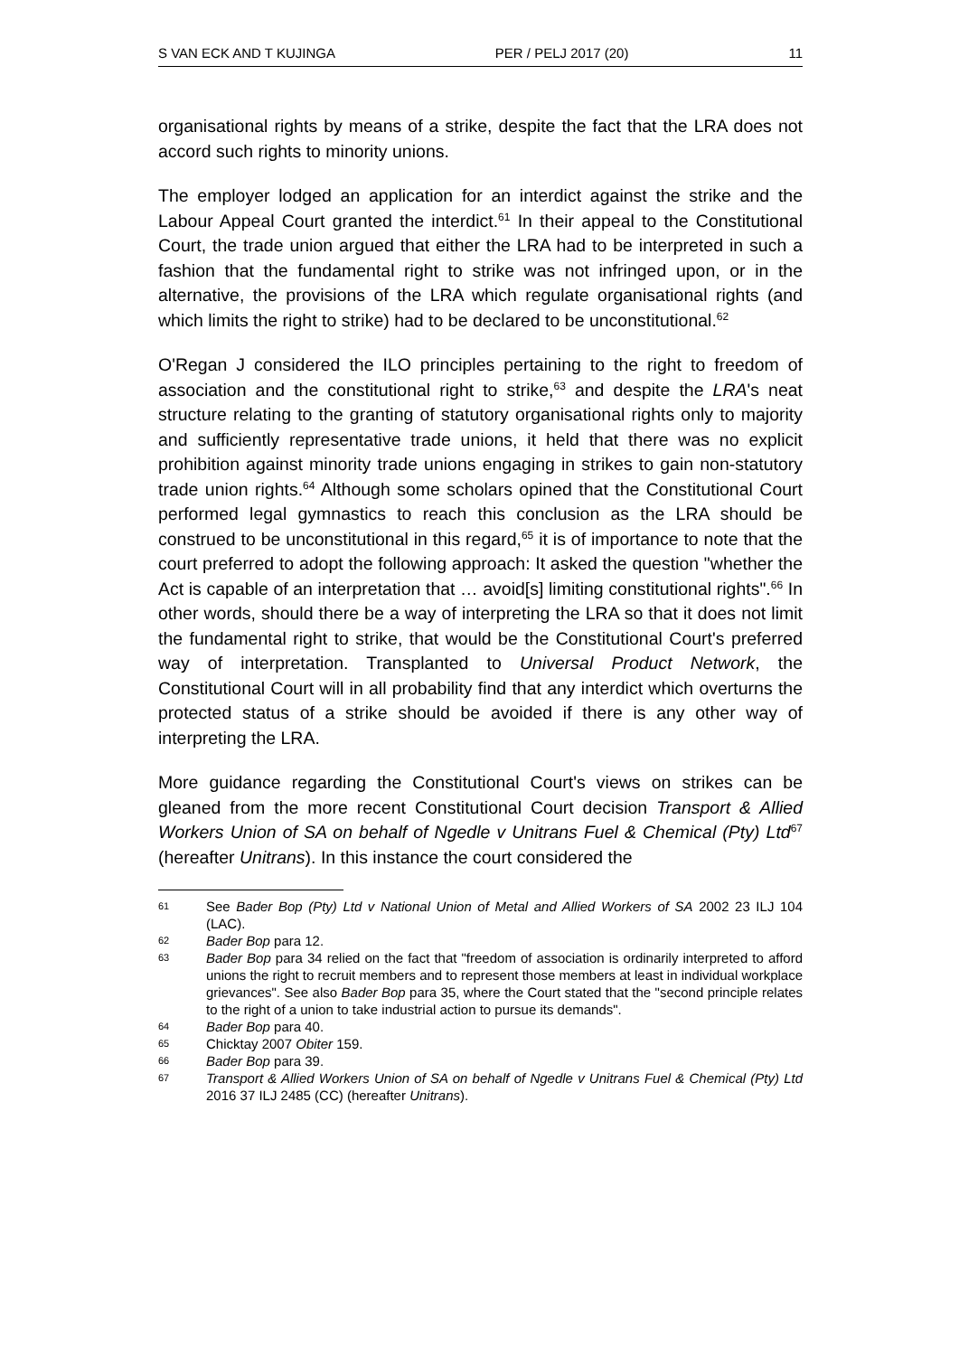S VAN ECK AND T KUJINGA PER / PELJ 2017 (20) 11
organisational rights by means of a strike, despite the fact that the LRA does not accord such rights to minority unions.
The employer lodged an application for an interdict against the strike and the Labour Appeal Court granted the interdict.<sup>61</sup> In their appeal to the Constitutional Court, the trade union argued that either the LRA had to be interpreted in such a fashion that the fundamental right to strike was not infringed upon, or in the alternative, the provisions of the LRA which regulate organisational rights (and which limits the right to strike) had to be declared to be unconstitutional.<sup>62</sup>
O'Regan J considered the ILO principles pertaining to the right to freedom of association and the constitutional right to strike,<sup>63</sup> and despite the LRA's neat structure relating to the granting of statutory organisational rights only to majority and sufficiently representative trade unions, it held that there was no explicit prohibition against minority trade unions engaging in strikes to gain non-statutory trade union rights.<sup>64</sup> Although some scholars opined that the Constitutional Court performed legal gymnastics to reach this conclusion as the LRA should be construed to be unconstitutional in this regard,<sup>65</sup> it is of importance to note that the court preferred to adopt the following approach: It asked the question "whether the Act is capable of an interpretation that … avoid[s] limiting constitutional rights".<sup>66</sup> In other words, should there be a way of interpreting the LRA so that it does not limit the fundamental right to strike, that would be the Constitutional Court's preferred way of interpretation. Transplanted to Universal Product Network, the Constitutional Court will in all probability find that any interdict which overturns the protected status of a strike should be avoided if there is any other way of interpreting the LRA.
More guidance regarding the Constitutional Court's views on strikes can be gleaned from the more recent Constitutional Court decision Transport & Allied Workers Union of SA on behalf of Ngedle v Unitrans Fuel & Chemical (Pty) Ltd<sup>67</sup> (hereafter Unitrans). In this instance the court considered the
61 See Bader Bop (Pty) Ltd v National Union of Metal and Allied Workers of SA 2002 23 ILJ 104 (LAC).
62 Bader Bop para 12.
63 Bader Bop para 34 relied on the fact that "freedom of association is ordinarily interpreted to afford unions the right to recruit members and to represent those members at least in individual workplace grievances". See also Bader Bop para 35, where the Court stated that the "second principle relates to the right of a union to take industrial action to pursue its demands".
64 Bader Bop para 40.
65 Chicktay 2007 Obiter 159.
66 Bader Bop para 39.
67 Transport & Allied Workers Union of SA on behalf of Ngedle v Unitrans Fuel & Chemical (Pty) Ltd 2016 37 ILJ 2485 (CC) (hereafter Unitrans).